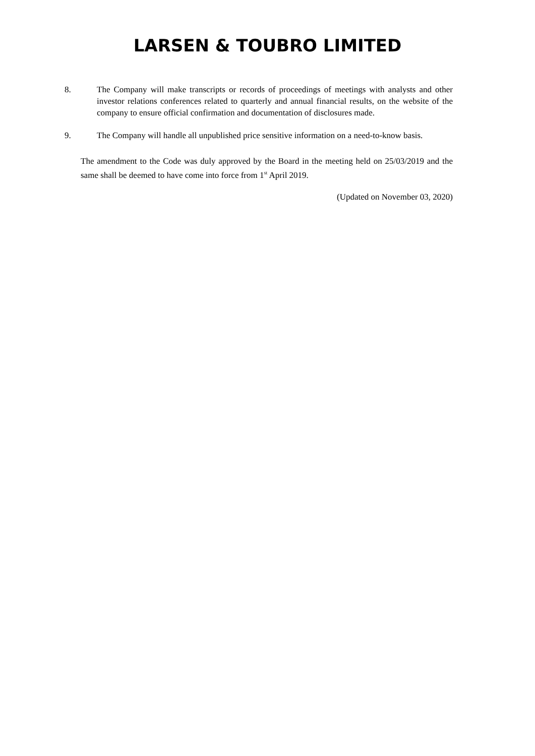LARSEN & TOUBRO LIMITED
8. The Company will make transcripts or records of proceedings of meetings with analysts and other investor relations conferences related to quarterly and annual financial results, on the website of the company to ensure official confirmation and documentation of disclosures made.
9. The Company will handle all unpublished price sensitive information on a need-to-know basis.
The amendment to the Code was duly approved by the Board in the meeting held on 25/03/2019 and the same shall be deemed to have come into force from 1<sup>st</sup> April 2019.
(Updated on November 03, 2020)